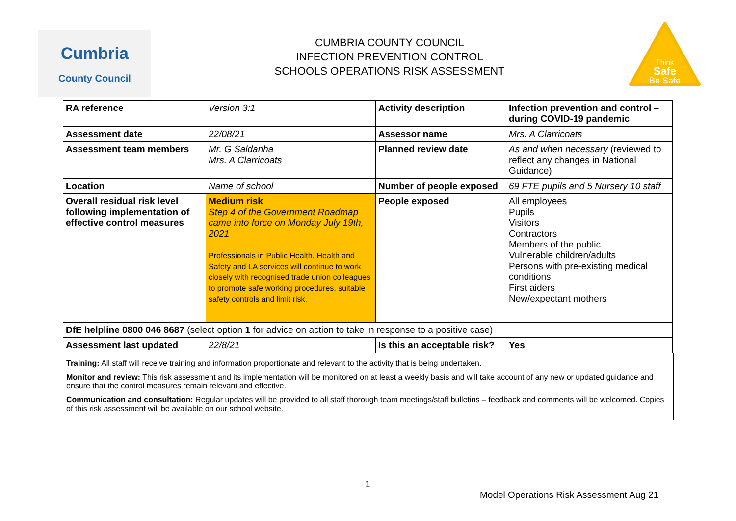Cumbria
County Council
CUMBRIA COUNTY COUNCIL
INFECTION PREVENTION CONTROL
SCHOOLS OPERATIONS RISK ASSESSMENT
Think
Safe
Be Safe
| RA reference | Version 3:1 | Activity description | Infection prevention and control – during COVID-19 pandemic |
| Assessment date | 22/08/21 | Assessor name | Mrs. A Clarricoats |
| Assessment team members | Mr. G Saldanha Mrs. A Clarricoats | Planned review date | As and when necessary (reviewed to reflect any changes in National Guidance) |
| Location | Name of school | Number of people exposed | 69 FTE pupils and 5 Nursery 10 staff |
| Overall residual risk level following implementation of effective control measures | Medium risk Step 4 of the Government Roadmap came into force on Monday July 19th, 2021 Professionals in Public Health, Health and Safety and LA services will continue to work closely with recognised trade union colleagues to promote safe working procedures, suitable safety controls and limit risk. | People exposed | All employees Pupils Visitors Contractors Members of the public Vulnerable children/adults Persons with pre-existing medical conditions First aiders New/expectant mothers |
| DfE helpline 0800 046 8687 (select option 1 for advice on action to take in response to a positive case) | | | |
| Assessment last updated | 22/8/21 | Is this an acceptable risk? | Yes |
Training: All staff will receive training and information proportionate and relevant to the activity that is being undertaken.
Monitor and review: This risk assessment and its implementation will be monitored on at least a weekly basis and will take account of any new or updated guidance and ensure that the control measures remain relevant and effective.
Communication and consultation: Regular updates will be provided to all staff thorough team meetings/staff bulletins – feedback and comments will be welcomed. Copies of this risk assessment will be available on our school website.
1
Model Operations Risk Assessment Aug 21